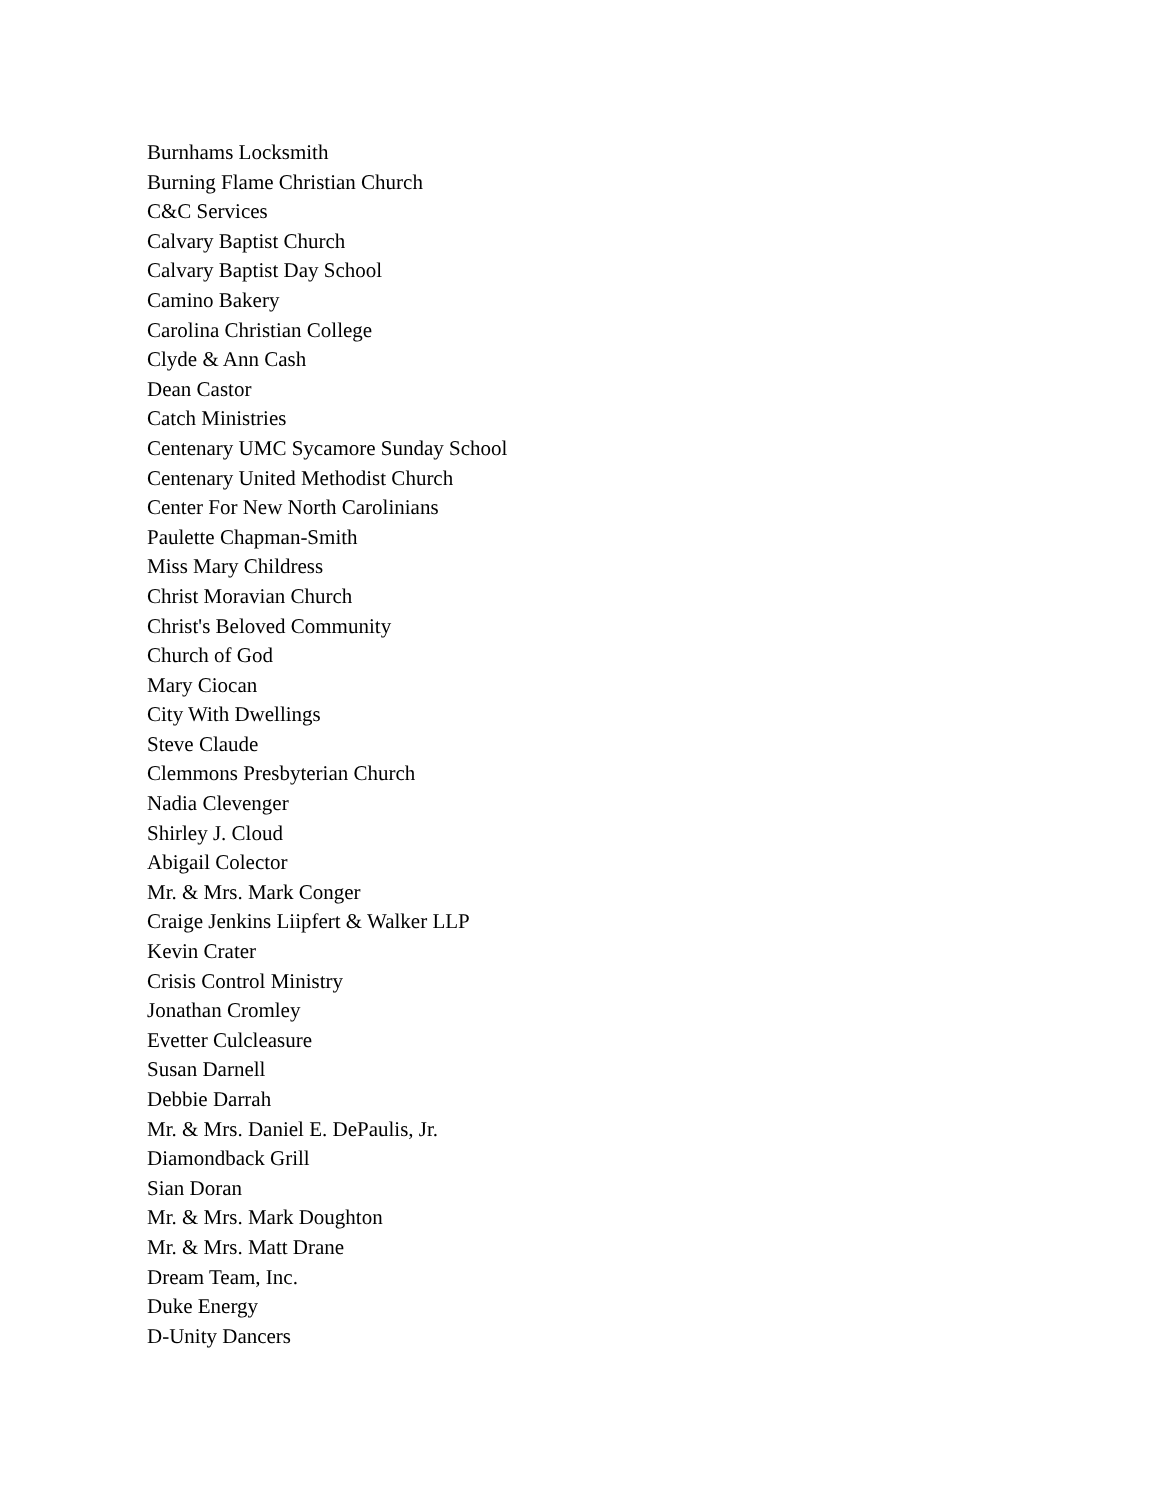Burnhams Locksmith
Burning Flame Christian Church
C&C Services
Calvary Baptist Church
Calvary Baptist Day School
Camino Bakery
Carolina Christian College
Clyde & Ann Cash
Dean Castor
Catch Ministries
Centenary UMC Sycamore Sunday School
Centenary United Methodist Church
Center For New North Carolinians
Paulette Chapman-Smith
Miss Mary Childress
Christ Moravian Church
Christ's Beloved Community
Church of God
Mary Ciocan
City With Dwellings
Steve Claude
Clemmons Presbyterian Church
Nadia Clevenger
Shirley J. Cloud
Abigail Colector
Mr. & Mrs. Mark Conger
Craige Jenkins Liipfert & Walker LLP
Kevin Crater
Crisis Control Ministry
Jonathan Cromley
Evetter Culcleasure
Susan Darnell
Debbie Darrah
Mr. & Mrs. Daniel E. DePaulis, Jr.
Diamondback Grill
Sian Doran
Mr. & Mrs. Mark Doughton
Mr. & Mrs. Matt Drane
Dream Team, Inc.
Duke Energy
D-Unity Dancers